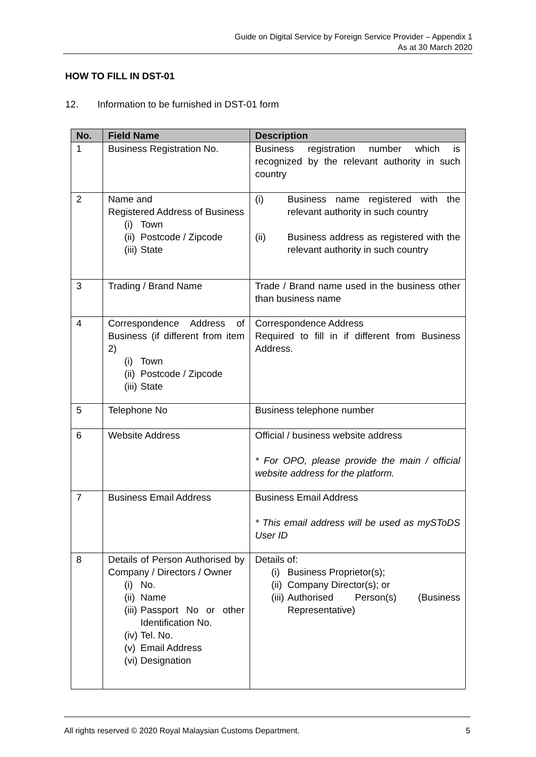Guide on Digital Service by Foreign Service Provider – Appendix 1
As at 30 March 2020
HOW TO FILL IN DST-01
12. Information to be furnished in DST-01 form
| No. | Field Name | Description |
| --- | --- | --- |
| 1 | Business Registration No. | Business registration number which is recognized by the relevant authority in such country |
| 2 | Name and Registered Address of Business (i) Town (ii) Postcode / Zipcode (iii) State | (i) Business name registered with the relevant authority in such country (ii) Business address as registered with the relevant authority in such country |
| 3 | Trading / Brand Name | Trade / Brand name used in the business other than business name |
| 4 | Correspondence Address of Business (if different from item 2) (i) Town (ii) Postcode / Zipcode (iii) State | Correspondence Address Required to fill in if different from Business Address. |
| 5 | Telephone No | Business telephone number |
| 6 | Website Address | Official / business website address * For OPO, please provide the main / official website address for the platform. |
| 7 | Business Email Address | Business Email Address * This email address will be used as mySToDS User ID |
| 8 | Details of Person Authorised by Company / Directors / Owner (i) No. (ii) Name (iii) Passport No or other Identification No. (iv) Tel. No. (v) Email Address (vi) Designation | Details of: (i) Business Proprietor(s); (ii) Company Director(s); or (iii) Authorised Person(s) (Business Representative) |
All rights reserved © 2020 Royal Malaysian Customs Department. 5